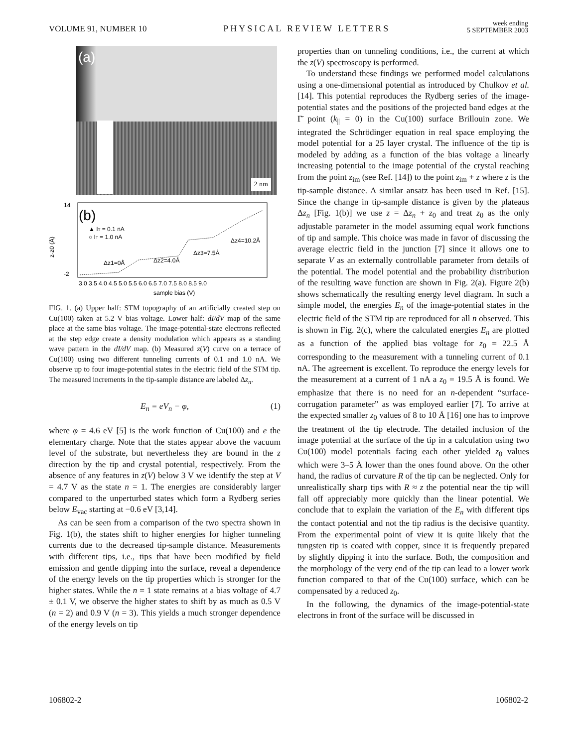VOLUME 91, NUMBER 10
PHYSICAL REVIEW LETTERS
week ending
5 SEPTEMBER 2003
(a)
2 nm
(b)
▲ IT = 0.1 nA
○ IT = 1.0 nA
Δz1=0Å
Δz2=4.0Å
Δz3=7.5Å
Δz4=10.2Å
z-z0 (Å)
14
-2
3.0 3.5 4.0 4.5 5.0 5.5 6.0 6.5 7.0 7.5 8.0 8.5 9.0
sample bias (V)
FIG. 1. (a) Upper half: STM topography of an artificially created step on Cu(100) taken at 5.2 V bias voltage. Lower half: dI/dV map of the same place at the same bias voltage. The image-potential-state electrons reflected at the step edge create a density modulation which appears as a standing wave pattern in the dI/dV map. (b) Measured z(V) curve on a terrace of Cu(100) using two different tunneling currents of 0.1 and 1.0 nA. We observe up to four image-potential states in the electric field of the STM tip. The measured increments in the tip-sample distance are labeled Δz<sub>n</sub>.
E<sub>n</sub> = eV<sub>n</sub> − φ, (1)
where φ = 4.6 eV [5] is the work function of Cu(100) and e the elementary charge. Note that the states appear above the vacuum level of the substrate, but nevertheless they are bound in the z direction by the tip and crystal potential, respectively. From the absence of any features in z(V) below 3 V we identify the step at V = 4.7 V as the state n = 1. The energies are considerably larger compared to the unperturbed states which form a Rydberg series below E<sub>vac</sub> starting at −0.6 eV [3,14].
As can be seen from a comparison of the two spectra shown in Fig. 1(b), the states shift to higher energies for higher tunneling currents due to the decreased tip-sample distance. Measurements with different tips, i.e., tips that have been modified by field emission and gentle dipping into the surface, reveal a dependence of the energy levels on the tip properties which is stronger for the higher states. While the n = 1 state remains at a bias voltage of 4.7 ± 0.1 V, we observe the higher states to shift by as much as 0.5 V (n = 2) and 0.9 V (n = 3). This yields a much stronger dependence of the energy levels on tip
properties than on tunneling conditions, i.e., the current at which the z(V) spectroscopy is performed.
To understand these findings we performed model calculations using a one-dimensional potential as introduced by Chulkov et al. [14]. This potential reproduces the Rydberg series of the image-potential states and the positions of the projected band edges at the Γ̄ point (k<sub>||</sub> = 0) in the Cu(100) surface Brillouin zone. We integrated the Schrödinger equation in real space employing the model potential for a 25 layer crystal. The influence of the tip is modeled by adding as a function of the bias voltage a linearly increasing potential to the image potential of the crystal reaching from the point z<sub>im</sub> (see Ref. [14]) to the point z<sub>im</sub> + z where z is the tip-sample distance. A similar ansatz has been used in Ref. [15]. Since the change in tip-sample distance is given by the plateaus Δz<sub>n</sub> [Fig. 1(b)] we use z = Δz<sub>n</sub> + z<sub>0</sub> and treat z<sub>0</sub> as the only adjustable parameter in the model assuming equal work functions of tip and sample. This choice was made in favor of discussing the average electric field in the junction [7] since it allows one to separate V as an externally controllable parameter from details of the potential. The model potential and the probability distribution of the resulting wave function are shown in Fig. 2(a). Figure 2(b) shows schematically the resulting energy level diagram. In such a simple model, the energies E<sub>n</sub> of the image-potential states in the electric field of the STM tip are reproduced for all n observed. This is shown in Fig. 2(c), where the calculated energies E<sub>n</sub> are plotted as a function of the applied bias voltage for z<sub>0</sub> = 22.5 Å corresponding to the measurement with a tunneling current of 0.1 nA. The agreement is excellent. To reproduce the energy levels for the measurement at a current of 1 nA a z<sub>0</sub> = 19.5 Å is found. We emphasize that there is no need for an n-dependent “surface-corrugation parameter” as was employed earlier [7]. To arrive at the expected smaller z<sub>0</sub> values of 8 to 10 Å [16] one has to improve the treatment of the tip electrode. The detailed inclusion of the image potential at the surface of the tip in a calculation using two Cu(100) model potentials facing each other yielded z<sub>0</sub> values which were 3–5 Å lower than the ones found above. On the other hand, the radius of curvature R of the tip can be neglected. Only for unrealistically sharp tips with R ≈ z the potential near the tip will fall off appreciably more quickly than the linear potential. We conclude that to explain the variation of the E<sub>n</sub> with different tips the contact potential and not the tip radius is the decisive quantity. From the experimental point of view it is quite likely that the tungsten tip is coated with copper, since it is frequently prepared by slightly dipping it into the surface. Both, the composition and the morphology of the very end of the tip can lead to a lower work function compared to that of the Cu(100) surface, which can be compensated by a reduced z<sub>0</sub>.
In the following, the dynamics of the image-potential-state electrons in front of the surface will be discussed in
106802-2 106802-2